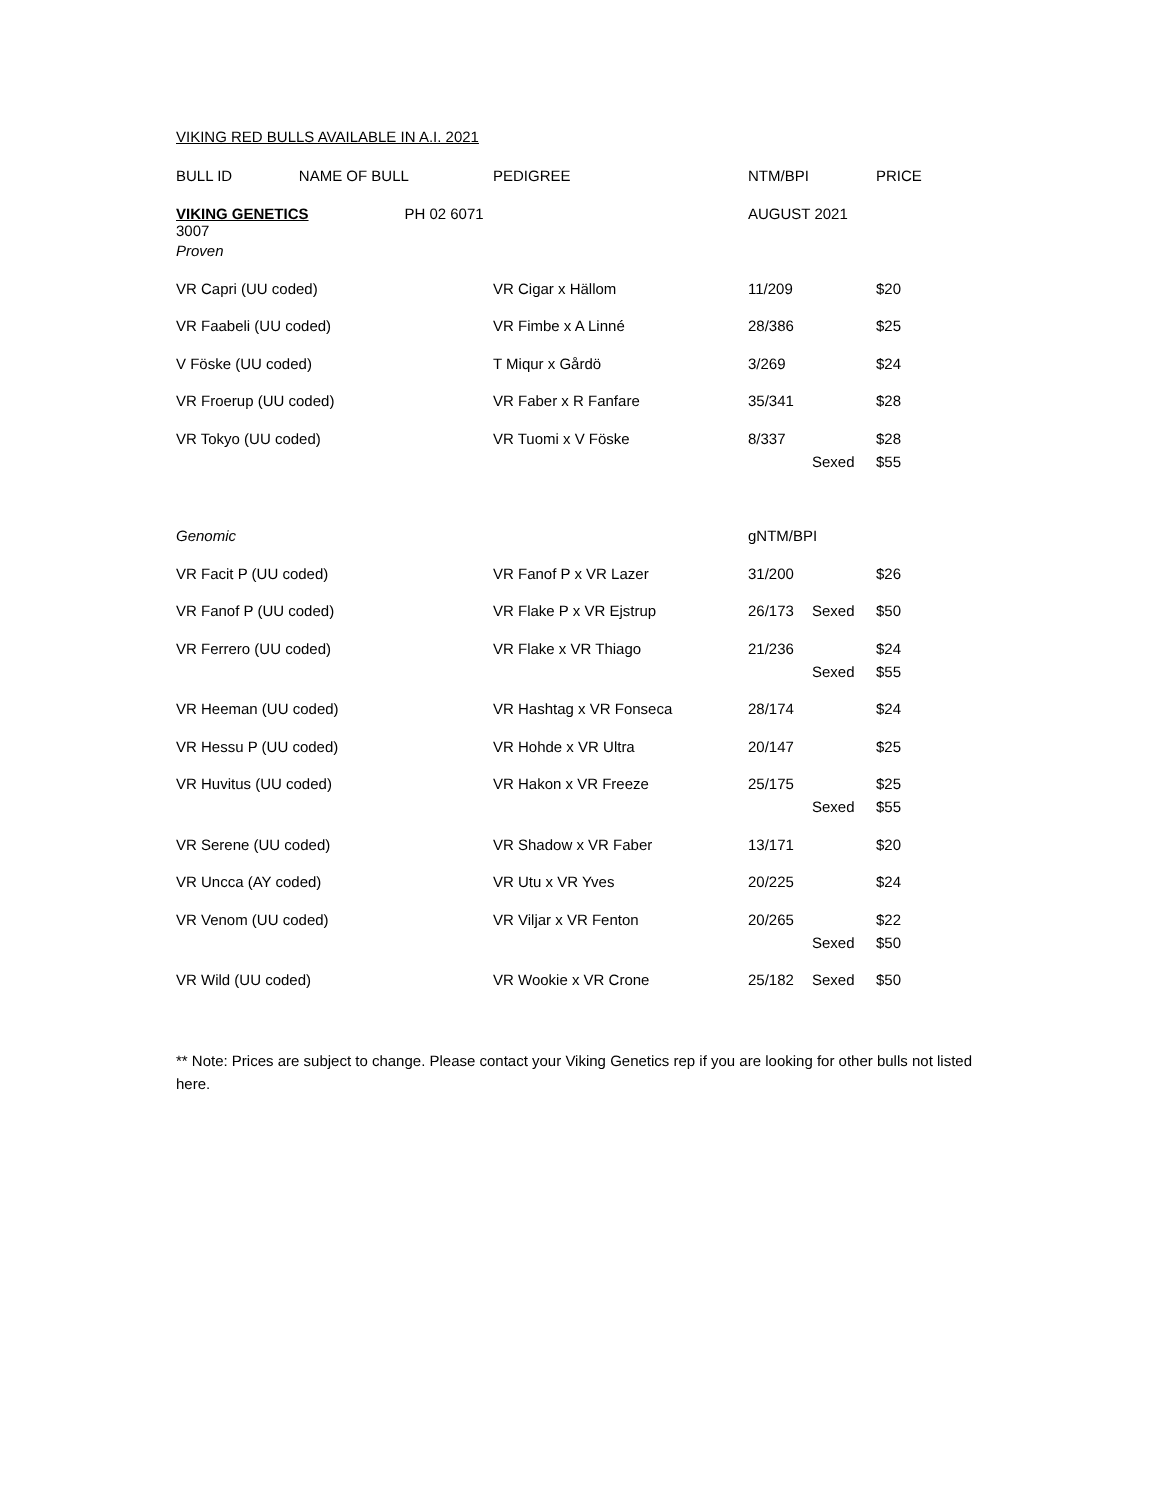VIKING RED BULLS AVAILABLE IN A.I. 2021
| BULL ID NAME OF BULL | PEDIGREE | NTM/BPI | | PRICE |
| --- | --- | --- | --- | --- |
| VIKING GENETICS PH 02 6071 3007 | | AUGUST 2021 | | |
| Proven | | | | |
| VR Capri (UU coded) | VR Cigar x Hällom | 11/209 | | $20 |
| VR Faabeli (UU coded) | VR Fimbe x A Linné | 28/386 | | $25 |
| V Föske (UU coded) | T Miqur x Gårdö | 3/269 | | $24 |
| VR Froerup (UU coded) | VR Faber x R Fanfare | 35/341 | | $28 |
| VR Tokyo (UU coded) | VR Tuomi x V Föske | 8/337 | | $28 |
| | | | Sexed | $55 |
| Genomic | | gNTM/BPI | | |
| VR Facit P (UU coded) | VR Fanof P x VR Lazer | 31/200 | | $26 |
| VR Fanof P (UU coded) | VR Flake P x VR Ejstrup | 26/173 | Sexed | $50 |
| VR Ferrero (UU coded) | VR Flake x VR Thiago | 21/236 | | $24 |
| | | | Sexed | $55 |
| VR Heeman (UU coded) | VR Hashtag x VR Fonseca | 28/174 | | $24 |
| VR Hessu P (UU coded) | VR Hohde x VR Ultra | 20/147 | | $25 |
| VR Huvitus (UU coded) | VR Hakon x VR Freeze | 25/175 | | $25 |
| | | | Sexed | $55 |
| VR Serene (UU coded) | VR Shadow x VR Faber | 13/171 | | $20 |
| VR Uncca (AY coded) | VR Utu x VR Yves | 20/225 | | $24 |
| VR Venom (UU coded) | VR Viljar x VR Fenton | 20/265 | | $22 |
| | | | Sexed | $50 |
| VR Wild (UU coded) | VR Wookie x VR Crone | 25/182 | Sexed | $50 |
** Note: Prices are subject to change. Please contact your Viking Genetics rep if you are looking for other bulls not listed here.